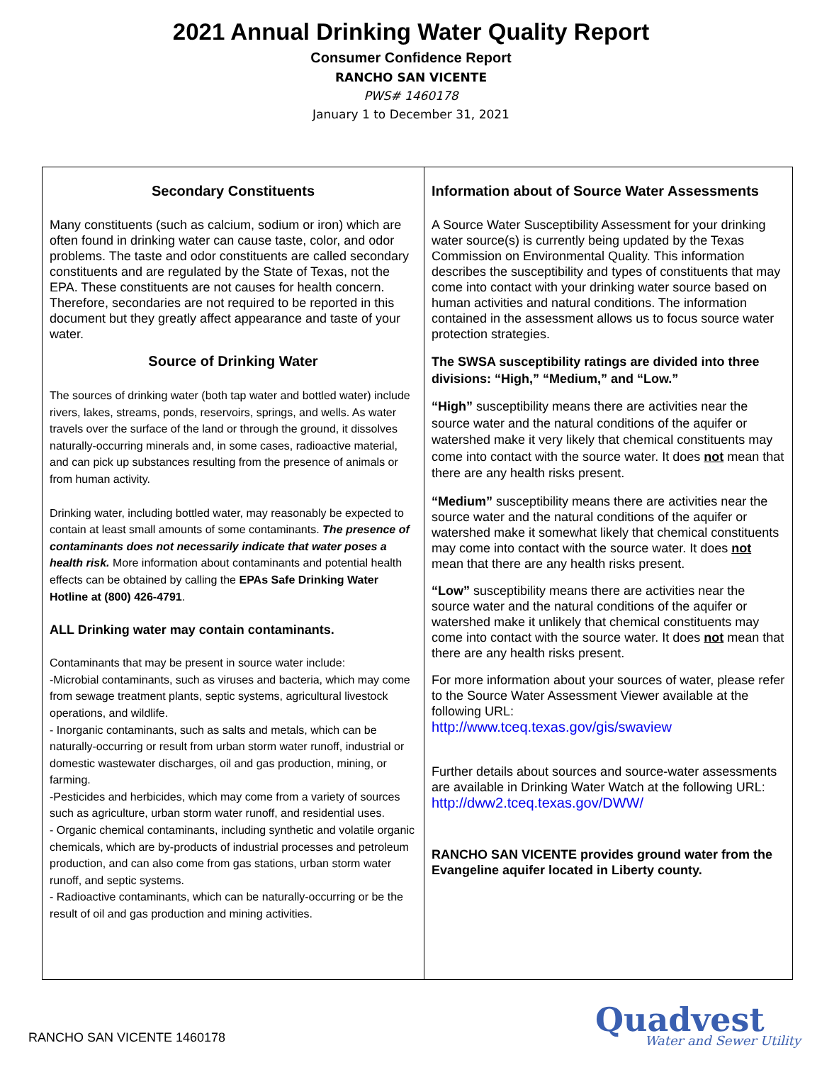2021 Annual Drinking Water Quality Report
Consumer Confidence Report
RANCHO SAN VICENTE
PWS# 1460178
January 1 to December 31, 2021
Secondary Constituents
Many constituents (such as calcium, sodium or iron) which are often found in drinking water can cause taste, color, and odor problems. The taste and odor constituents are called secondary constituents and are regulated by the State of Texas, not the EPA. These constituents are not causes for health concern. Therefore, secondaries are not required to be reported in this document but they greatly affect appearance and taste of your water.
Source of Drinking Water
The sources of drinking water (both tap water and bottled water) include rivers, lakes, streams, ponds, reservoirs, springs, and wells. As water travels over the surface of the land or through the ground, it dissolves naturally-occurring minerals and, in some cases, radioactive material, and can pick up substances resulting from the presence of animals or from human activity.
Drinking water, including bottled water, may reasonably be expected to contain at least small amounts of some contaminants. The presence of contaminants does not necessarily indicate that water poses a health risk. More information about contaminants and potential health effects can be obtained by calling the EPAs Safe Drinking Water Hotline at (800) 426-4791.
ALL Drinking water may contain contaminants.
Contaminants that may be present in source water include:
-Microbial contaminants, such as viruses and bacteria, which may come from sewage treatment plants, septic systems, agricultural livestock operations, and wildlife.
- Inorganic contaminants, such as salts and metals, which can be naturally-occurring or result from urban storm water runoff, industrial or domestic wastewater discharges, oil and gas production, mining, or farming.
-Pesticides and herbicides, which may come from a variety of sources such as agriculture, urban storm water runoff, and residential uses.
- Organic chemical contaminants, including synthetic and volatile organic chemicals, which are by-products of industrial processes and petroleum production, and can also come from gas stations, urban storm water runoff, and septic systems.
- Radioactive contaminants, which can be naturally-occurring or be the result of oil and gas production and mining activities.
Information about of Source Water Assessments
A Source Water Susceptibility Assessment for your drinking water source(s) is currently being updated by the Texas Commission on Environmental Quality. This information describes the susceptibility and types of constituents that may come into contact with your drinking water source based on human activities and natural conditions. The information contained in the assessment allows us to focus source water protection strategies.
The SWSA susceptibility ratings are divided into three divisions: “High,” “Medium,” and “Low.”
“High” susceptibility means there are activities near the source water and the natural conditions of the aquifer or watershed make it very likely that chemical constituents may come into contact with the source water. It does not mean that there are any health risks present.
“Medium” susceptibility means there are activities near the source water and the natural conditions of the aquifer or watershed make it somewhat likely that chemical constituents may come into contact with the source water. It does not mean that there are any health risks present.
“Low” susceptibility means there are activities near the source water and the natural conditions of the aquifer or watershed make it unlikely that chemical constituents may come into contact with the source water. It does not mean that there are any health risks present.
For more information about your sources of water, please refer to the Source Water Assessment Viewer available at the following URL:
http://www.tceq.texas.gov/gis/swaview
Further details about sources and source-water assessments are available in Drinking Water Watch at the following URL: http://dww2.tceq.texas.gov/DWW/
RANCHO SAN VICENTE provides ground water from the Evangeline aquifer located in Liberty county.
RANCHO SAN VICENTE 1460178
Quadvest
Water and Sewer Utility